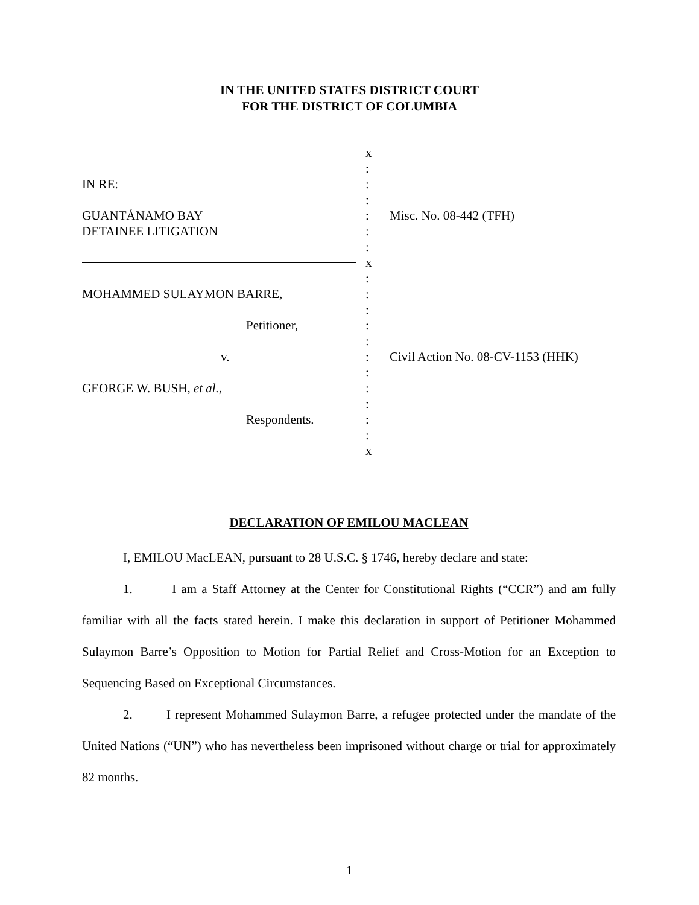IN THE UNITED STATES DISTRICT COURT
FOR THE DISTRICT OF COLUMBIA
x
:
IN RE: :
:
GUANTÁNAMO BAY : Misc. No. 08-442 (TFH)
DETAINEE LITIGATION :
:
x
:
MOHAMMED SULAYMON BARRE, :
:
Petitioner, :
:
v. : Civil Action No. 08-CV-1153 (HHK)
:
GEORGE W. BUSH, et al., :
:
Respondents. :
:
x
DECLARATION OF EMILOU MACLEAN
I, EMILOU MacLEAN, pursuant to 28 U.S.C. § 1746, hereby declare and state:
1. I am a Staff Attorney at the Center for Constitutional Rights (“CCR”) and am fully familiar with all the facts stated herein. I make this declaration in support of Petitioner Mohammed Sulaymon Barre’s Opposition to Motion for Partial Relief and Cross-Motion for an Exception to Sequencing Based on Exceptional Circumstances.
2. I represent Mohammed Sulaymon Barre, a refugee protected under the mandate of the United Nations (“UN”) who has nevertheless been imprisoned without charge or trial for approximately 82 months.
1